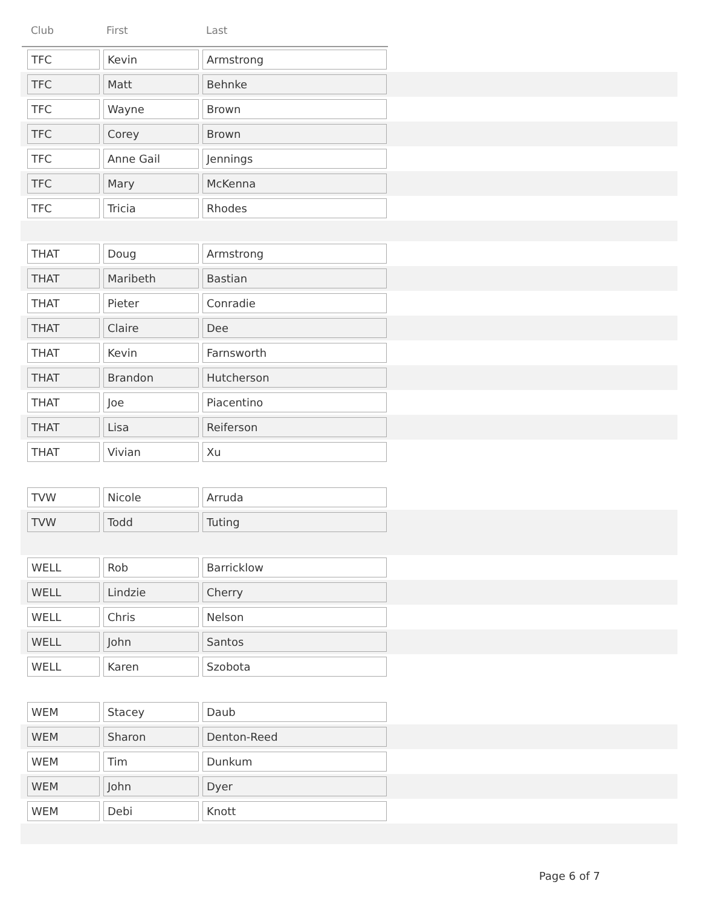Club First Last
TFC Kevin Armstrong
TFC Matt Behnke
TFC Wayne Brown
TFC Corey Brown
TFC Anne Gail Jennings
TFC Mary McKenna
TFC Tricia Rhodes
THAT Doug Armstrong
THAT Maribeth Bastian
THAT Pieter Conradie
THAT Claire Dee
THAT Kevin Farnsworth
THAT Brandon Hutcherson
THAT Joe Piacentino
THAT Lisa Reiferson
THAT Vivian Xu
TVW Nicole Arruda
TVW Todd Tuting
WELL Rob Barricklow
WELL Lindzie Cherry
WELL Chris Nelson
WELL John Santos
WELL Karen Szobota
WEM Stacey Daub
WEM Sharon Denton-Reed
WEM Tim Dunkum
WEM John Dyer
WEM Debi Knott
Page 6 of 7